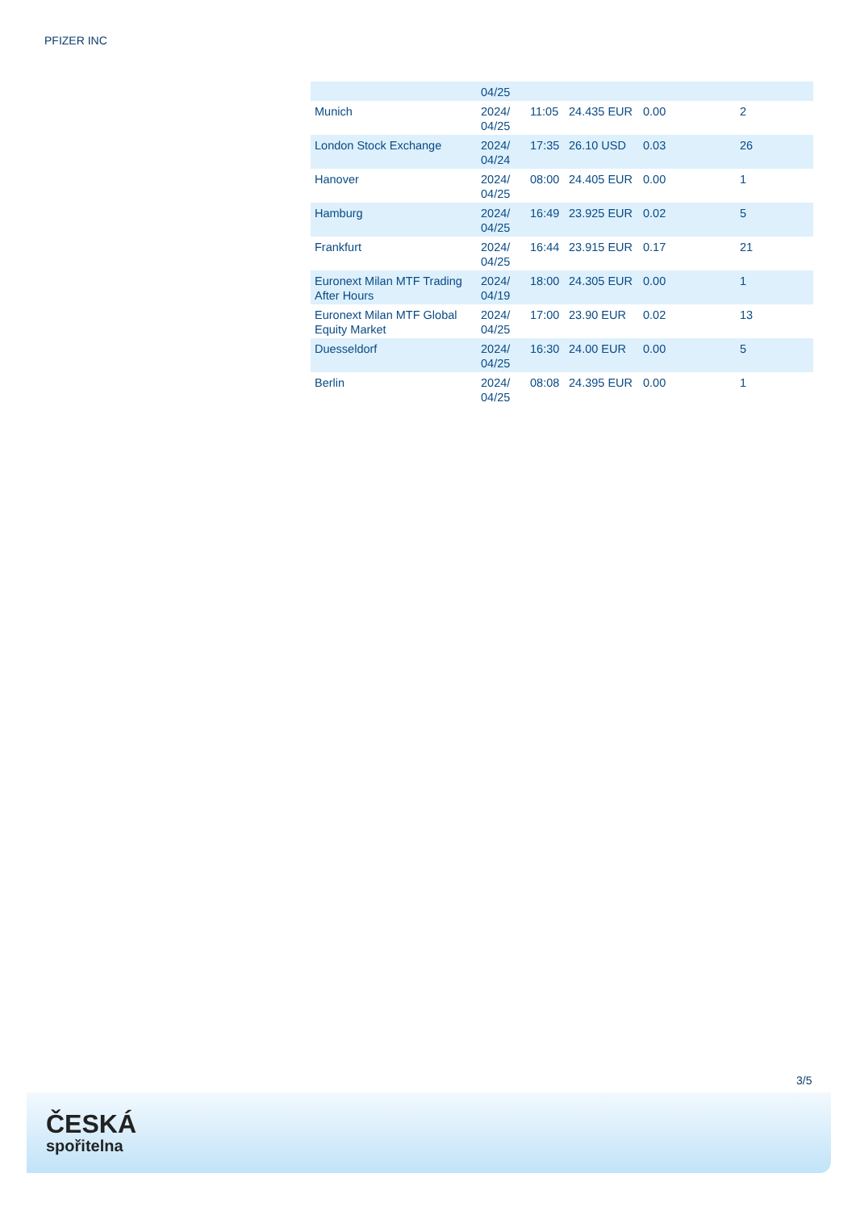PFIZER INC
| | 04/25 | | | | |
| Munich | 2024/ 04/25 | 11:05 | 24.435 EUR | 0.00 | 2 |
| London Stock Exchange | 2024/ 04/24 | 17:35 | 26.10 USD | 0.03 | 26 |
| Hanover | 2024/ 04/25 | 08:00 | 24.405 EUR | 0.00 | 1 |
| Hamburg | 2024/ 04/25 | 16:49 | 23.925 EUR | 0.02 | 5 |
| Frankfurt | 2024/ 04/25 | 16:44 | 23.915 EUR | 0.17 | 21 |
| Euronext Milan MTF Trading After Hours | 2024/ 04/19 | 18:00 | 24.305 EUR | 0.00 | 1 |
| Euronext Milan MTF Global Equity Market | 2024/ 04/25 | 17:00 | 23.90 EUR | 0.02 | 13 |
| Duesseldorf | 2024/ 04/25 | 16:30 | 24.00 EUR | 0.00 | 5 |
| Berlin | 2024/ 04/25 | 08:08 | 24.395 EUR | 0.00 | 1 |
3/5
ČESKÁ
spořitelna